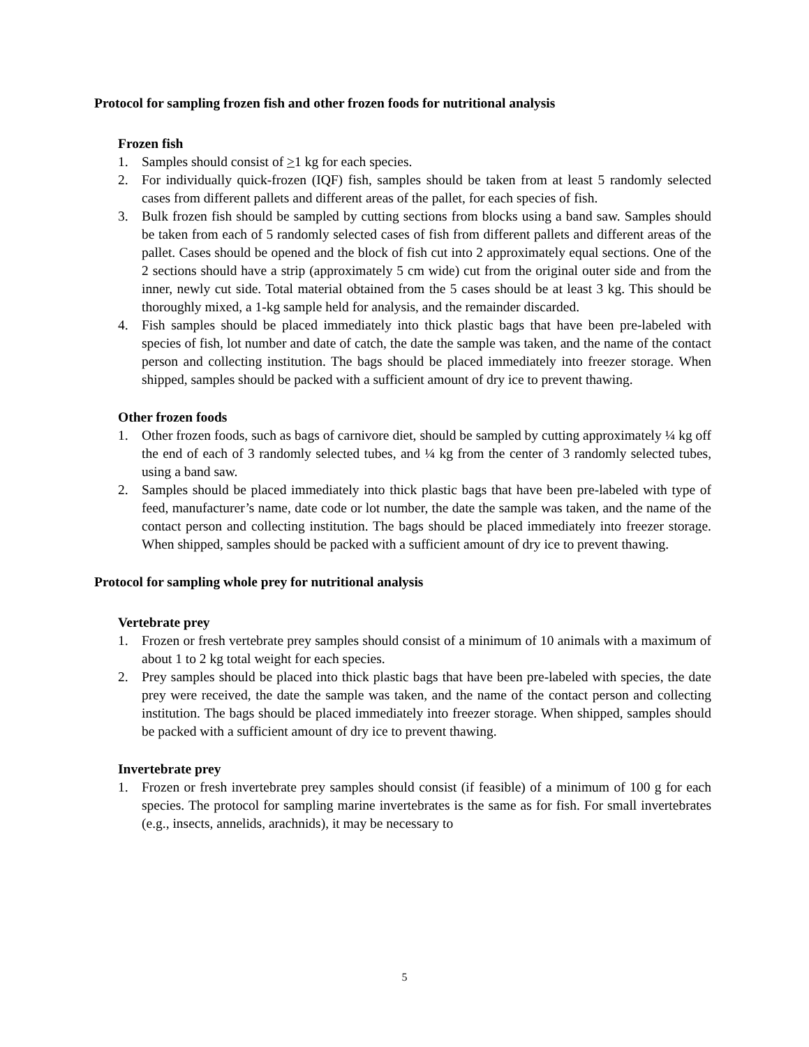Protocol for sampling frozen fish and other frozen foods for nutritional analysis
Frozen fish
1. Samples should consist of >1 kg for each species.
2. For individually quick-frozen (IQF) fish, samples should be taken from at least 5 randomly selected cases from different pallets and different areas of the pallet, for each species of fish.
3. Bulk frozen fish should be sampled by cutting sections from blocks using a band saw. Samples should be taken from each of 5 randomly selected cases of fish from different pallets and different areas of the pallet. Cases should be opened and the block of fish cut into 2 approximately equal sections. One of the 2 sections should have a strip (approximately 5 cm wide) cut from the original outer side and from the inner, newly cut side. Total material obtained from the 5 cases should be at least 3 kg. This should be thoroughly mixed, a 1-kg sample held for analysis, and the remainder discarded.
4. Fish samples should be placed immediately into thick plastic bags that have been pre-labeled with species of fish, lot number and date of catch, the date the sample was taken, and the name of the contact person and collecting institution. The bags should be placed immediately into freezer storage. When shipped, samples should be packed with a sufficient amount of dry ice to prevent thawing.
Other frozen foods
1. Other frozen foods, such as bags of carnivore diet, should be sampled by cutting approximately ¼ kg off the end of each of 3 randomly selected tubes, and ¼ kg from the center of 3 randomly selected tubes, using a band saw.
2. Samples should be placed immediately into thick plastic bags that have been pre-labeled with type of feed, manufacturer’s name, date code or lot number, the date the sample was taken, and the name of the contact person and collecting institution. The bags should be placed immediately into freezer storage. When shipped, samples should be packed with a sufficient amount of dry ice to prevent thawing.
Protocol for sampling whole prey for nutritional analysis
Vertebrate prey
1. Frozen or fresh vertebrate prey samples should consist of a minimum of 10 animals with a maximum of about 1 to 2 kg total weight for each species.
2. Prey samples should be placed into thick plastic bags that have been pre-labeled with species, the date prey were received, the date the sample was taken, and the name of the contact person and collecting institution. The bags should be placed immediately into freezer storage. When shipped, samples should be packed with a sufficient amount of dry ice to prevent thawing.
Invertebrate prey
1. Frozen or fresh invertebrate prey samples should consist (if feasible) of a minimum of 100 g for each species. The protocol for sampling marine invertebrates is the same as for fish. For small invertebrates (e.g., insects, annelids, arachnids), it may be necessary to
5